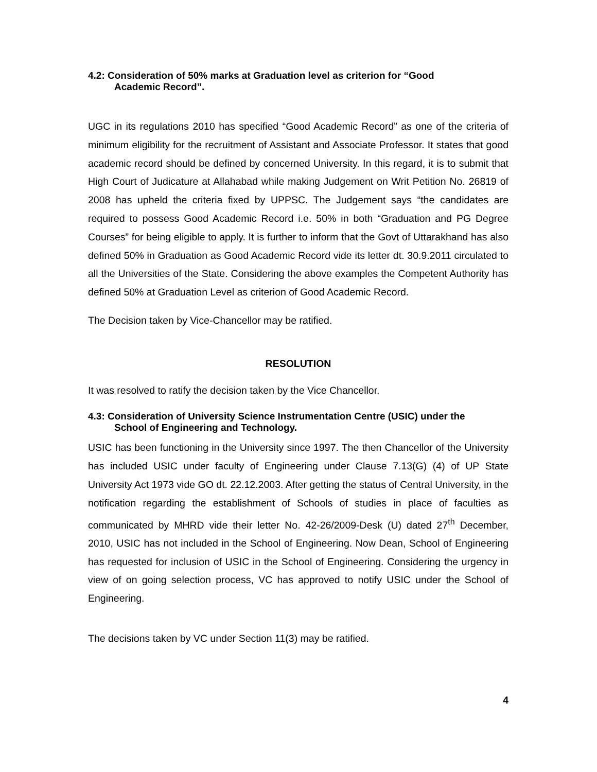4.2: Consideration of 50% marks at Graduation level as criterion for “Good
Academic Record”.
UGC in its regulations 2010 has specified “Good Academic Record” as one of the criteria of minimum eligibility for the recruitment of Assistant and Associate Professor. It states that good academic record should be defined by concerned University. In this regard, it is to submit that High Court of Judicature at Allahabad while making Judgement on Writ Petition No. 26819 of 2008 has upheld the criteria fixed by UPPSC. The Judgement says “the candidates are required to possess Good Academic Record i.e. 50% in both “Graduation and PG Degree Courses” for being eligible to apply. It is further to inform that the Govt of Uttarakhand has also defined 50% in Graduation as Good Academic Record vide its letter dt. 30.9.2011 circulated to all the Universities of the State. Considering the above examples the Competent Authority has defined 50% at Graduation Level as criterion of Good Academic Record.
The Decision taken by Vice-Chancellor may be ratified.
RESOLUTION
It was resolved to ratify the decision taken by the Vice Chancellor.
4.3: Consideration of University Science Instrumentation Centre (USIC) under the
School of Engineering and Technology.
USIC has been functioning in the University since 1997. The then Chancellor of the University has included USIC under faculty of Engineering under Clause 7.13(G) (4) of UP State University Act 1973 vide GO dt. 22.12.2003. After getting the status of Central University, in the notification regarding the establishment of Schools of studies in place of faculties as communicated by MHRD vide their letter No. 42-26/2009-Desk (U) dated 27<sup>th</sup> December, 2010, USIC has not included in the School of Engineering. Now Dean, School of Engineering has requested for inclusion of USIC in the School of Engineering. Considering the urgency in view of on going selection process, VC has approved to notify USIC under the School of Engineering.
The decisions taken by VC under Section 11(3) may be ratified.
4